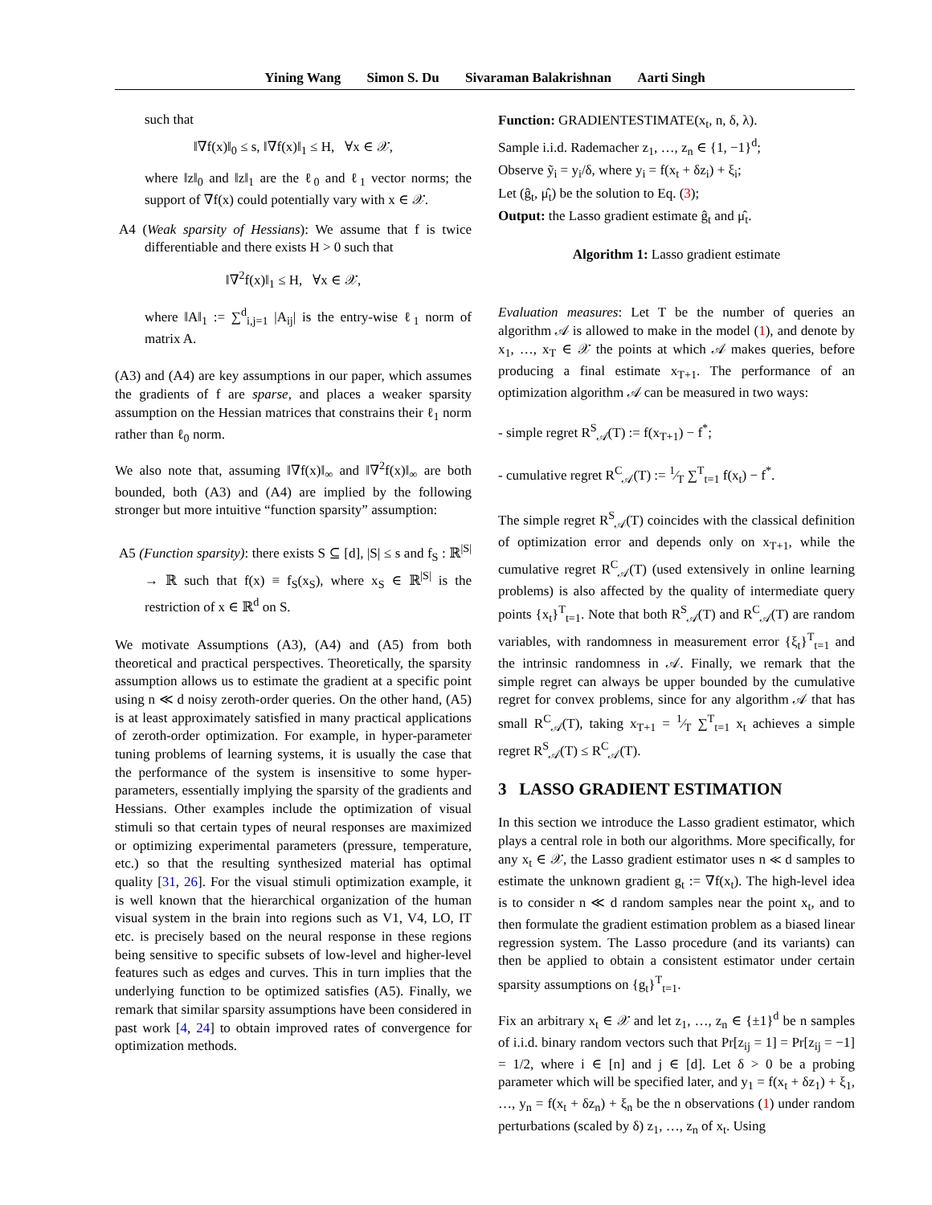Yining Wang Simon S. Du Sivaraman Balakrishnan Aarti Singh
such that
‖∇f(x)‖<sub>0</sub> ≤ s, ‖∇f(x)‖<sub>1</sub> ≤ H, ∀x ∈ 𝒳,
where ‖z‖<sub>0</sub> and ‖z‖<sub>1</sub> are the ℓ<sub>0</sub> and ℓ<sub>1</sub> vector norms; the support of ∇f(x) could potentially vary with x ∈ 𝒳.
A4 (Weak sparsity of Hessians): We assume that f is twice differentiable and there exists H > 0 such that
‖∇<sup>2</sup>f(x)‖<sub>1</sub> ≤ H, ∀x ∈ 𝒳,
where ‖A‖<sub>1</sub> := ∑<sup>d</sup><sub>i,j=1</sub> |A<sub>ij</sub>| is the entry-wise ℓ<sub>1</sub> norm of matrix A.
(A3) and (A4) are key assumptions in our paper, which assumes the gradients of f are sparse, and places a weaker sparsity assumption on the Hessian matrices that constrains their ℓ<sub>1</sub> norm rather than ℓ<sub>0</sub> norm.
We also note that, assuming ‖∇f(x)‖<sub>∞</sub> and ‖∇<sup>2</sup>f(x)‖<sub>∞</sub> are both bounded, both (A3) and (A4) are implied by the following stronger but more intuitive “function sparsity” assumption:
A5 (Function sparsity): there exists S ⊆ [d], |S| ≤ s and f<sub>S</sub> : ℝ<sup>|S|</sup> → ℝ such that f(x) ≡ f<sub>S</sub>(x<sub>S</sub>), where x<sub>S</sub> ∈ ℝ<sup>|S|</sup> is the restriction of x ∈ ℝ<sup>d</sup> on S.
We motivate Assumptions (A3), (A4) and (A5) from both theoretical and practical perspectives. Theoretically, the sparsity assumption allows us to estimate the gradient at a specific point using n ≪ d noisy zeroth-order queries. On the other hand, (A5) is at least approximately satisfied in many practical applications of zeroth-order optimization. For example, in hyper-parameter tuning problems of learning systems, it is usually the case that the performance of the system is insensitive to some hyper-parameters, essentially implying the sparsity of the gradients and Hessians. Other examples include the optimization of visual stimuli so that certain types of neural responses are maximized or optimizing experimental parameters (pressure, temperature, etc.) so that the resulting synthesized material has optimal quality [31, 26]. For the visual stimuli optimization example, it is well known that the hierarchical organization of the human visual system in the brain into regions such as V1, V4, LO, IT etc. is precisely based on the neural response in these regions being sensitive to specific subsets of low-level and higher-level features such as edges and curves. This in turn implies that the underlying function to be optimized satisfies (A5). Finally, we remark that similar sparsity assumptions have been considered in past work [4, 24] to obtain improved rates of convergence for optimization methods.
Function: GRADIENTESTIMATE(x<sub>t</sub>, n, δ, λ).
Sample i.i.d. Rademacher z<sub>1</sub>, …, z<sub>n</sub> ∈ {1, −1}<sup>d</sup>;
Observe ỹ<sub>i</sub> = y<sub>i</sub>/δ, where y<sub>i</sub> = f(x<sub>t</sub> + δz<sub>i</sub>) + ξ<sub>i</sub>;
Let (ĝ<sub>t</sub>, μ̂<sub>t</sub>) be the solution to Eq. (3);
Output: the Lasso gradient estimate ĝ<sub>t</sub> and μ̂<sub>t</sub>.
Algorithm 1: Lasso gradient estimate
Evaluation measures: Let T be the number of queries an algorithm 𝒜 is allowed to make in the model (1), and denote by x<sub>1</sub>, …, x<sub>T</sub> ∈ 𝒳 the points at which 𝒜 makes queries, before producing a final estimate x<sub>T+1</sub>. The performance of an optimization algorithm 𝒜 can be measured in two ways:
- simple regret R<sup>S</sup><sub>𝒜</sub>(T) := f(x<sub>T+1</sub>) − f<sup>*</sup>;
- cumulative regret R<sup>C</sup><sub>𝒜</sub>(T) := 1⁄T ∑<sup>T</sup><sub>t=1</sub> f(x<sub>t</sub>) − f<sup>*</sup>.
The simple regret R<sup>S</sup><sub>𝒜</sub>(T) coincides with the classical definition of optimization error and depends only on x<sub>T+1</sub>, while the cumulative regret R<sup>C</sup><sub>𝒜</sub>(T) (used extensively in online learning problems) is also affected by the quality of intermediate query points {x<sub>t</sub>}<sup>T</sup><sub>t=1</sub>. Note that both R<sup>S</sup><sub>𝒜</sub>(T) and R<sup>C</sup><sub>𝒜</sub>(T) are random variables, with randomness in measurement error {ξ<sub>t</sub>}<sup>T</sup><sub>t=1</sub> and the intrinsic randomness in 𝒜. Finally, we remark that the simple regret can always be upper bounded by the cumulative regret for convex problems, since for any algorithm 𝒜 that has small R<sup>C</sup><sub>𝒜</sub>(T), taking x<sub>T+1</sub> = 1⁄T ∑<sup>T</sup><sub>t=1</sub> x<sub>t</sub> achieves a simple regret R<sup>S</sup><sub>𝒜</sub>(T) ≤ R<sup>C</sup><sub>𝒜</sub>(T).
3 LASSO GRADIENT ESTIMATION
In this section we introduce the Lasso gradient estimator, which plays a central role in both our algorithms. More specifically, for any x<sub>t</sub> ∈ 𝒳, the Lasso gradient estimator uses n ≪ d samples to estimate the unknown gradient g<sub>t</sub> := ∇f(x<sub>t</sub>). The high-level idea is to consider n ≪ d random samples near the point x<sub>t</sub>, and to then formulate the gradient estimation problem as a biased linear regression system. The Lasso procedure (and its variants) can then be applied to obtain a consistent estimator under certain sparsity assumptions on {g<sub>t</sub>}<sup>T</sup><sub>t=1</sub>.
Fix an arbitrary x<sub>t</sub> ∈ 𝒳 and let z<sub>1</sub>, …, z<sub>n</sub> ∈ {±1}<sup>d</sup> be n samples of i.i.d. binary random vectors such that Pr[z<sub>ij</sub> = 1] = Pr[z<sub>ij</sub> = −1] = 1/2, where i ∈ [n] and j ∈ [d]. Let δ > 0 be a probing parameter which will be specified later, and y<sub>1</sub> = f(x<sub>t</sub> + δz<sub>1</sub>) + ξ<sub>1</sub>, …, y<sub>n</sub> = f(x<sub>t</sub> + δz<sub>n</sub>) + ξ<sub>n</sub> be the n observations (1) under random perturbations (scaled by δ) z<sub>1</sub>, …, z<sub>n</sub> of x<sub>t</sub>. Using